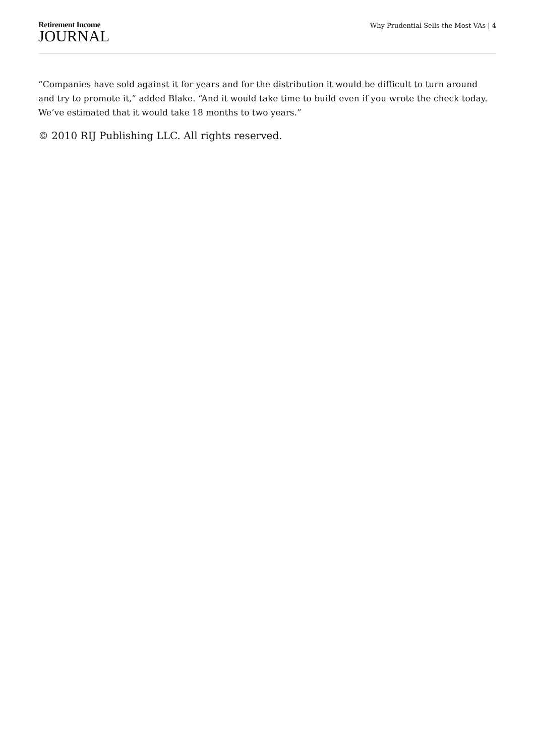Retirement Income
JOURNAL
Why Prudential Sells the Most VAs | 4
“Companies have sold against it for years and for the distribution it would be difficult to turn around and try to promote it,” added Blake. “And it would take time to build even if you wrote the check today. We’ve estimated that it would take 18 months to two years.”
© 2010 RIJ Publishing LLC. All rights reserved.